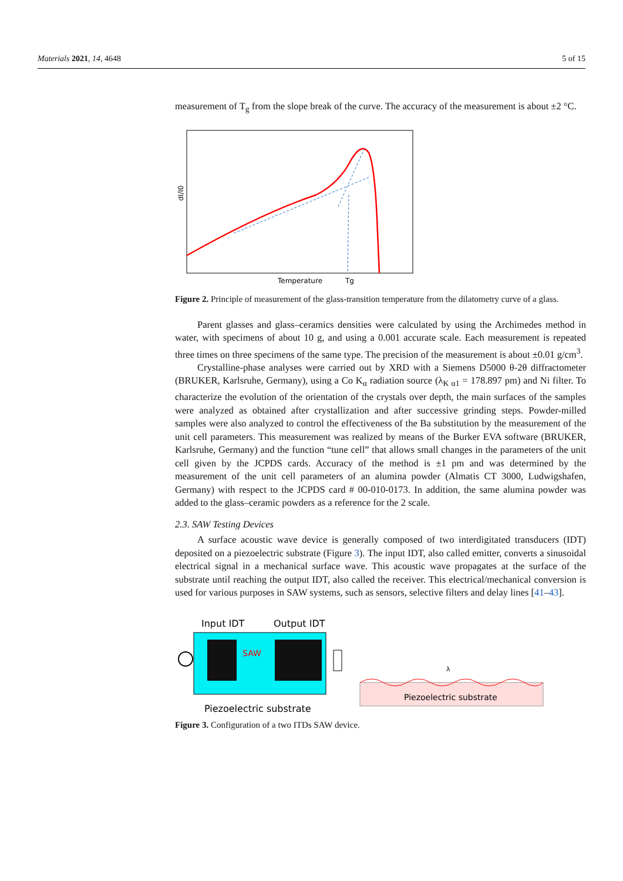Materials 2021, 14, 4648 5 of 15
measurement of T<sub>g</sub> from the slope break of the curve. The accuracy of the measurement is about ±2 °C.
dI/I0
Temperature
Tg
Figure 2. Principle of measurement of the glass-transition temperature from the dilatometry curve of a glass.
Parent glasses and glass–ceramics densities were calculated by using the Archimedes method in water, with specimens of about 10 g, and using a 0.001 accurate scale. Each measurement is repeated three times on three specimens of the same type. The precision of the measurement is about ±0.01 g/cm<sup>3</sup>.
Crystalline-phase analyses were carried out by XRD with a Siemens D5000 θ-2θ diffractometer (BRUKER, Karlsruhe, Germany), using a Co K<sub>α</sub> radiation source (λ<sub>K α1</sub> = 178.897 pm) and Ni filter. To characterize the evolution of the orientation of the crystals over depth, the main surfaces of the samples were analyzed as obtained after crystallization and after successive grinding steps. Powder-milled samples were also analyzed to control the effectiveness of the Ba substitution by the measurement of the unit cell parameters. This measurement was realized by means of the Burker EVA software (BRUKER, Karlsruhe, Germany) and the function “tune cell” that allows small changes in the parameters of the unit cell given by the JCPDS cards. Accuracy of the method is ±1 pm and was determined by the measurement of the unit cell parameters of an alumina powder (Almatis CT 3000, Ludwigshafen, Germany) with respect to the JCPDS card # 00-010-0173. In addition, the same alumina powder was added to the glass–ceramic powders as a reference for the 2 scale.
2.3. SAW Testing Devices
A surface acoustic wave device is generally composed of two interdigitated transducers (IDT) deposited on a piezoelectric substrate (Figure 3). The input IDT, also called emitter, converts a sinusoidal electrical signal in a mechanical surface wave. This acoustic wave propagates at the surface of the substrate until reaching the output IDT, also called the receiver. This electrical/mechanical conversion is used for various purposes in SAW systems, such as sensors, selective filters and delay lines [41–43].
Input IDT
Output IDT
SAW
Piezoelectric substrate
Piezoelectric substrate
λ
Figure 3. Configuration of a two ITDs SAW device.